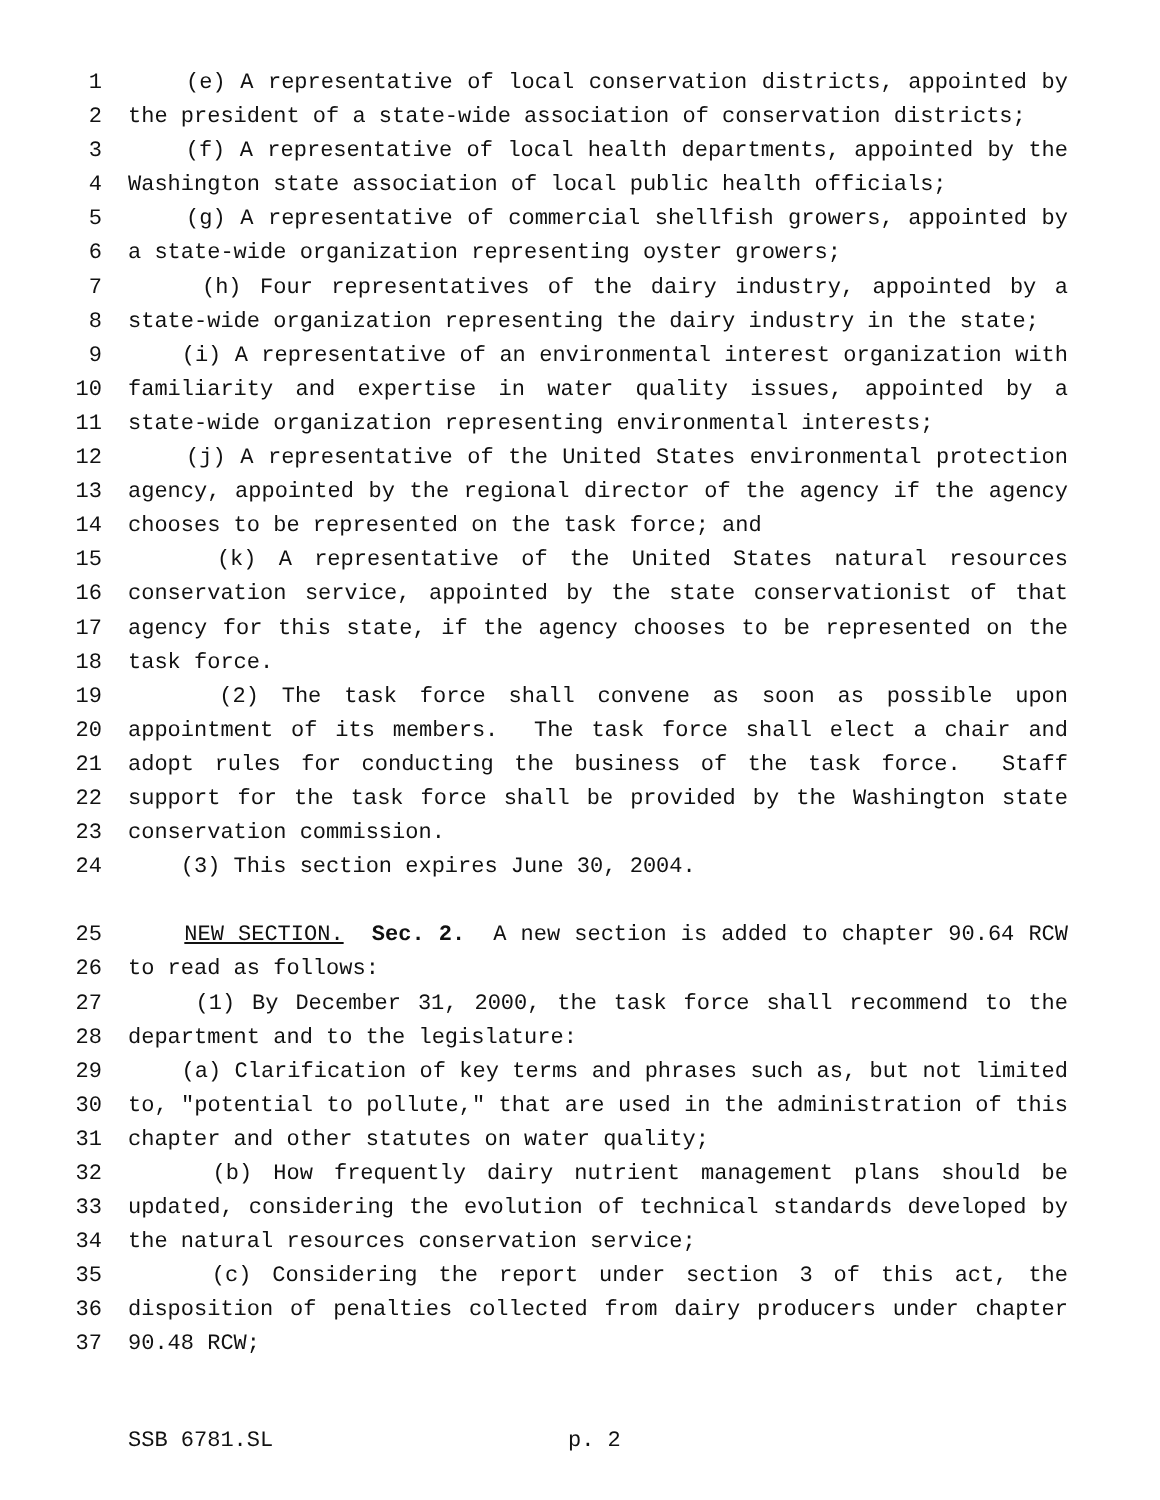1 (e) A representative of local conservation districts, appointed by
2 the president of a state-wide association of conservation districts;
3 (f) A representative of local health departments, appointed by the
4 Washington state association of local public health officials;
5 (g) A representative of commercial shellfish growers, appointed by
6 a state-wide organization representing oyster growers;
7 (h) Four representatives of the dairy industry, appointed by a
8 state-wide organization representing the dairy industry in the state;
9 (i) A representative of an environmental interest organization with
10 familiarity and expertise in water quality issues, appointed by a
11 state-wide organization representing environmental interests;
12 (j) A representative of the United States environmental protection
13 agency, appointed by the regional director of the agency if the agency
14 chooses to be represented on the task force; and
15 (k) A representative of the United States natural resources
16 conservation service, appointed by the state conservationist of that
17 agency for this state, if the agency chooses to be represented on the
18 task force.
19 (2) The task force shall convene as soon as possible upon
20 appointment of its members. The task force shall elect a chair and
21 adopt rules for conducting the business of the task force. Staff
22 support for the task force shall be provided by the Washington state
23 conservation commission.
24 (3) This section expires June 30, 2004.
25 NEW SECTION. Sec. 2. A new section is added to chapter 90.64 RCW
26 to read as follows:
27 (1) By December 31, 2000, the task force shall recommend to the
28 department and to the legislature:
29 (a) Clarification of key terms and phrases such as, but not limited
30 to, "potential to pollute," that are used in the administration of this
31 chapter and other statutes on water quality;
32 (b) How frequently dairy nutrient management plans should be
33 updated, considering the evolution of technical standards developed by
34 the natural resources conservation service;
35 (c) Considering the report under section 3 of this act, the
36 disposition of penalties collected from dairy producers under chapter
37 90.48 RCW;
SSB 6781.SL p. 2